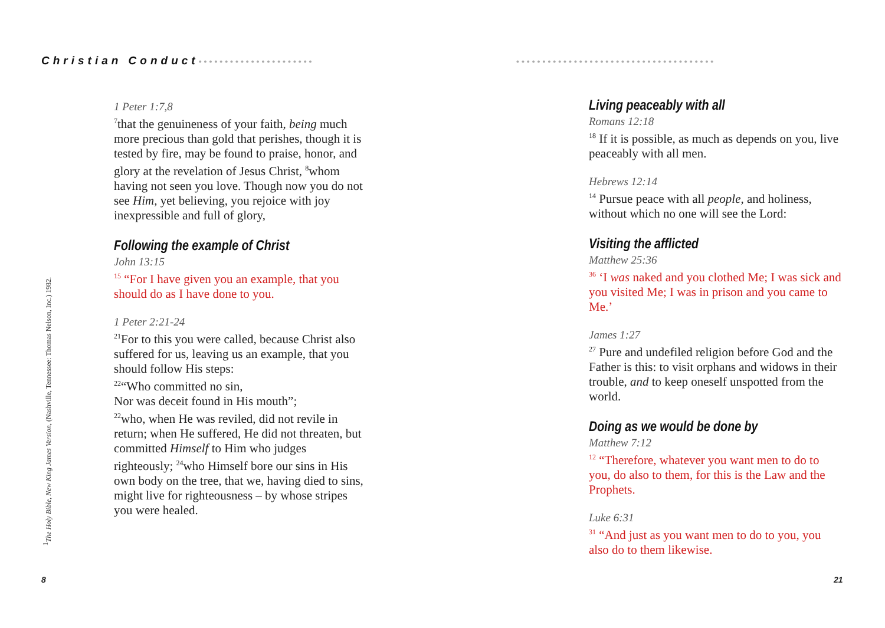Christian Conduct••••••••••••••••••••••
1 Peter 1:7,8
<sup>7</sup> that the genuineness of your faith, being much more precious than gold that perishes, though it is tested by fire, may be found to praise, honor, and glory at the revelation of Jesus Christ, <sup>8</sup>whom having not seen you love. Though now you do not see Him, yet believing, you rejoice with joy inexpressible and full of glory,
Following the example of Christ
John 13:15
<sup>15</sup> “For I have given you an example, that you should do as I have done to you.
1 Peter 2:21-24
<sup>21</sup> For to this you were called, because Christ also suffered for us, leaving us an example, that you should follow His steps:
<sup>22</sup> “Who committed no sin,
Nor was deceit found in His mouth”;
<sup>22</sup> who, when He was reviled, did not revile in return; when He suffered, He did not threaten, but committed Himself to Him who judges righteously; <sup>24</sup>who Himself bore our sins in His own body on the tree, that we, having died to sins, might live for righteousness – by whose stripes you were healed.
<sup>1</sup> The Holy Bible, New King James Version, (Nashville, Tennessee: Thomas Nelson, Inc.) 1982.
8
••••••••••••••••••••••••••••••••••••••
Living peaceably with all
Romans 12:18
<sup>18</sup> If it is possible, as much as depends on you, live peaceably with all men.
Hebrews 12:14
<sup>14</sup> Pursue peace with all people, and holiness, without which no one will see the Lord:
Visiting the afflicted
Matthew 25:36
<sup>36</sup> ‘I was naked and you clothed Me; I was sick and you visited Me; I was in prison and you came to Me.’
James 1:27
<sup>27</sup> Pure and undefiled religion before God and the Father is this: to visit orphans and widows in their trouble, and to keep oneself unspotted from the world.
Doing as we would be done by
Matthew 7:12
<sup>12</sup> “Therefore, whatever you want men to do to you, do also to them, for this is the Law and the Prophets.
Luke 6:31
<sup>31</sup> “And just as you want men to do to you, you also do to them likewise.
21